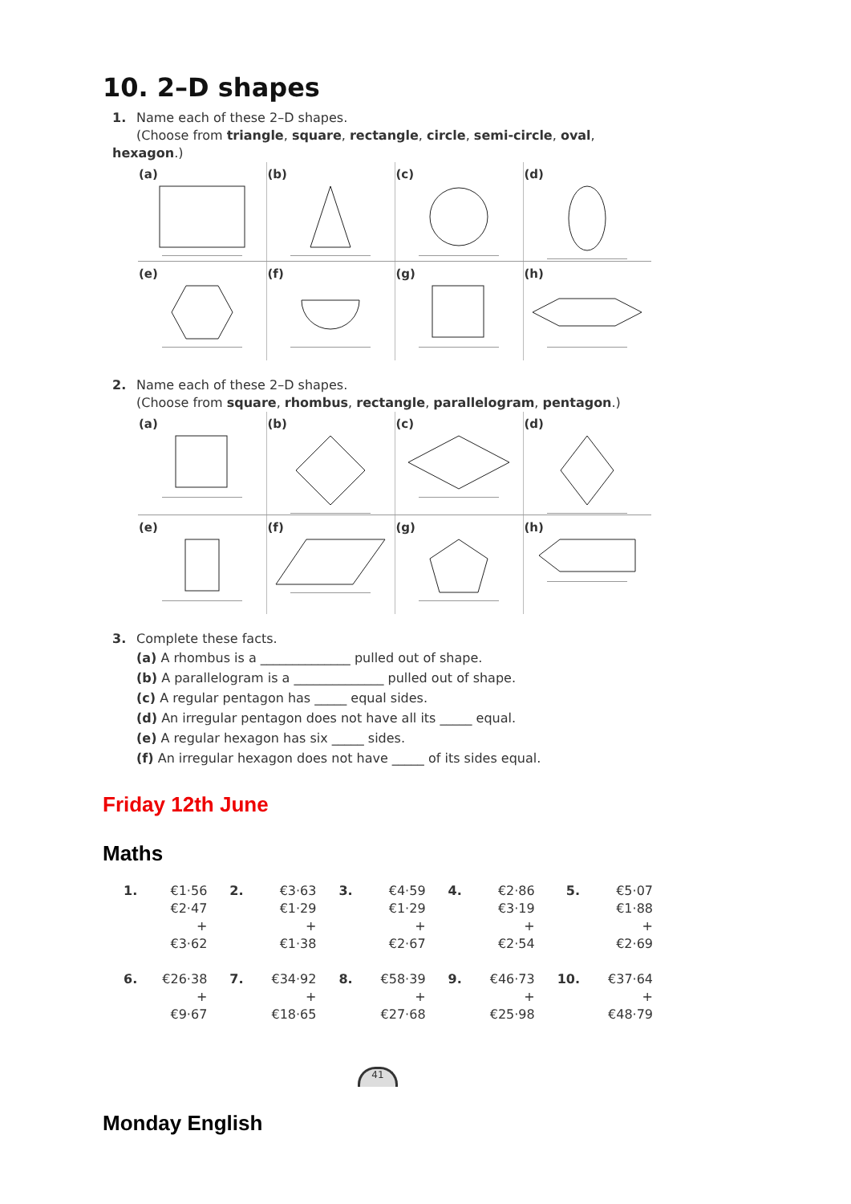10. 2–D shapes
1. Name each of these 2–D shapes.
(Choose from triangle, square, rectangle, circle, semi-circle, oval, hexagon.)
| (a) | (b) | (c) | (d) |
| (e) | (f) | (g) | (h) |
2. Name each of these 2–D shapes.
(Choose from square, rhombus, rectangle, parallelogram, pentagon.)
| (a) | (b) | (c) | (d) |
| (e) | (f) | (g) | (h) |
3. Complete these facts.
(a) A rhombus is a ______________ pulled out of shape.
(b) A parallelogram is a ______________ pulled out of shape.
(c) A regular pentagon has _____ equal sides.
(d) An irregular pentagon does not have all its _____ equal.
(e) A regular hexagon has six _____ sides.
(f) An irregular hexagon does not have _____ of its sides equal.
Friday 12th June
Maths
| 1. | €1·56 €2·47 + €3·62 | 2. | €3·63 €1·29 + €1·38 | 3. | €4·59 €1·29 + €2·67 | 4. | €2·86 €3·19 + €2·54 | 5. | €5·07 €1·88 + €2·69 |
| 6. | €26·38 + €9·67 | 7. | €34·92 + €18·65 | 8. | €58·39 + €27·68 | 9. | €46·73 + €25·98 | 10. | €37·64 + €48·79 |
41
Monday English